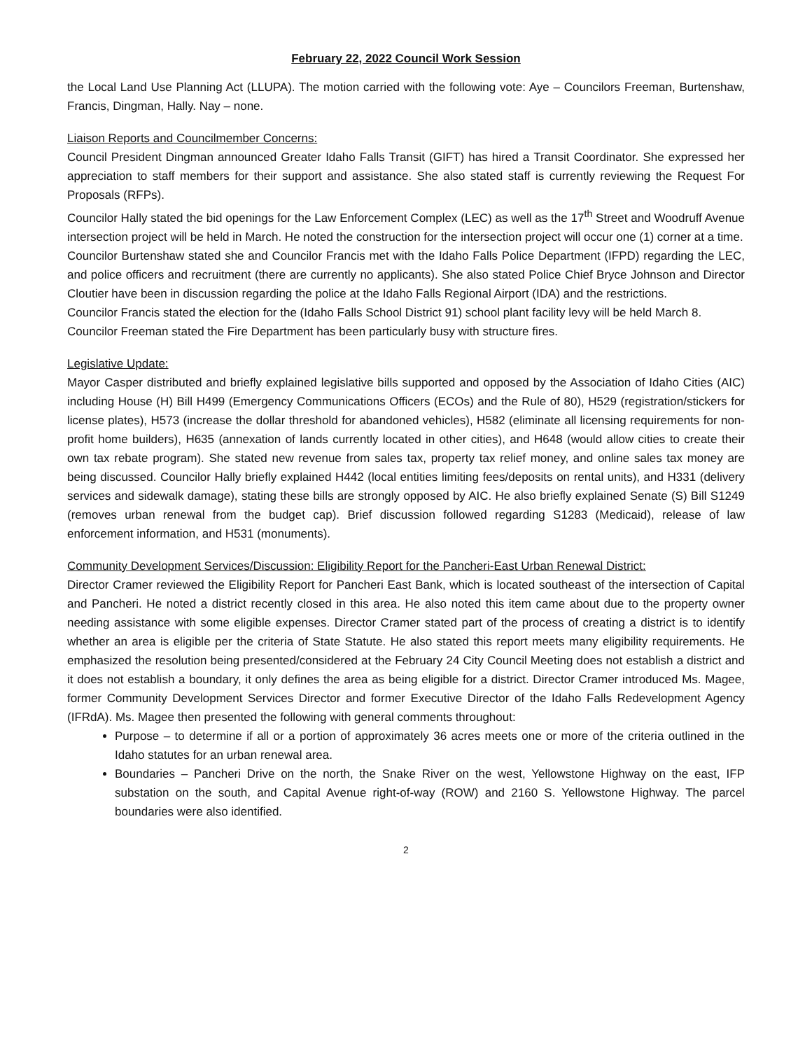February 22, 2022 Council Work Session
the Local Land Use Planning Act (LLUPA). The motion carried with the following vote: Aye – Councilors Freeman, Burtenshaw, Francis, Dingman, Hally. Nay – none.
Liaison Reports and Councilmember Concerns:
Council President Dingman announced Greater Idaho Falls Transit (GIFT) has hired a Transit Coordinator. She expressed her appreciation to staff members for their support and assistance. She also stated staff is currently reviewing the Request For Proposals (RFPs).
Councilor Hally stated the bid openings for the Law Enforcement Complex (LEC) as well as the 17<sup>th</sup> Street and Woodruff Avenue intersection project will be held in March. He noted the construction for the intersection project will occur one (1) corner at a time.
Councilor Burtenshaw stated she and Councilor Francis met with the Idaho Falls Police Department (IFPD) regarding the LEC, and police officers and recruitment (there are currently no applicants). She also stated Police Chief Bryce Johnson and Director Cloutier have been in discussion regarding the police at the Idaho Falls Regional Airport (IDA) and the restrictions.
Councilor Francis stated the election for the (Idaho Falls School District 91) school plant facility levy will be held March 8.
Councilor Freeman stated the Fire Department has been particularly busy with structure fires.
Legislative Update:
Mayor Casper distributed and briefly explained legislative bills supported and opposed by the Association of Idaho Cities (AIC) including House (H) Bill H499 (Emergency Communications Officers (ECOs) and the Rule of 80), H529 (registration/stickers for license plates), H573 (increase the dollar threshold for abandoned vehicles), H582 (eliminate all licensing requirements for non-profit home builders), H635 (annexation of lands currently located in other cities), and H648 (would allow cities to create their own tax rebate program). She stated new revenue from sales tax, property tax relief money, and online sales tax money are being discussed. Councilor Hally briefly explained H442 (local entities limiting fees/deposits on rental units), and H331 (delivery services and sidewalk damage), stating these bills are strongly opposed by AIC. He also briefly explained Senate (S) Bill S1249 (removes urban renewal from the budget cap). Brief discussion followed regarding S1283 (Medicaid), release of law enforcement information, and H531 (monuments).
Community Development Services/Discussion: Eligibility Report for the Pancheri-East Urban Renewal District:
Director Cramer reviewed the Eligibility Report for Pancheri East Bank, which is located southeast of the intersection of Capital and Pancheri. He noted a district recently closed in this area. He also noted this item came about due to the property owner needing assistance with some eligible expenses. Director Cramer stated part of the process of creating a district is to identify whether an area is eligible per the criteria of State Statute. He also stated this report meets many eligibility requirements. He emphasized the resolution being presented/considered at the February 24 City Council Meeting does not establish a district and it does not establish a boundary, it only defines the area as being eligible for a district. Director Cramer introduced Ms. Magee, former Community Development Services Director and former Executive Director of the Idaho Falls Redevelopment Agency (IFRdA). Ms. Magee then presented the following with general comments throughout:
Purpose – to determine if all or a portion of approximately 36 acres meets one or more of the criteria outlined in the Idaho statutes for an urban renewal area.
Boundaries – Pancheri Drive on the north, the Snake River on the west, Yellowstone Highway on the east, IFP substation on the south, and Capital Avenue right-of-way (ROW) and 2160 S. Yellowstone Highway. The parcel boundaries were also identified.
2